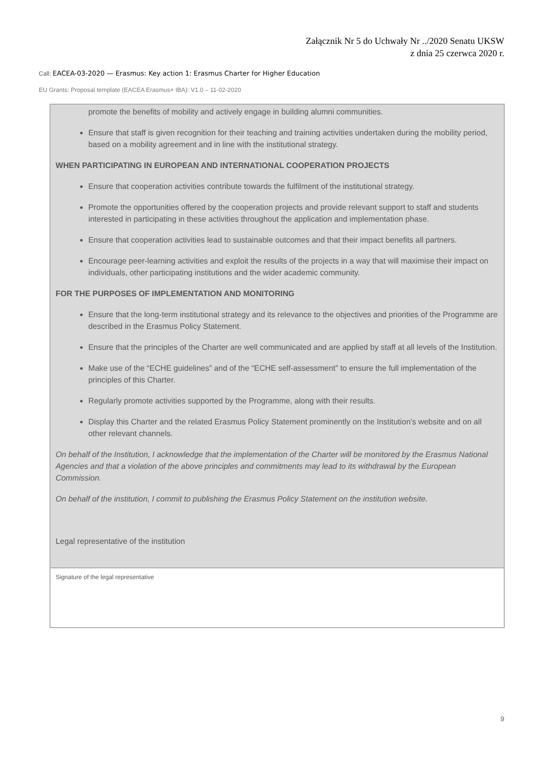Załącznik Nr 5 do Uchwały Nr ../2020 Senatu UKSW
z dnia 25 czerwca 2020 r.
Call: EACEA-03-2020 — Erasmus: Key action 1: Erasmus Charter for Higher Education
EU Grants: Proposal template (EACEA Erasmus+ IBA): V1.0 – 11-02-2020
promote the benefits of mobility and actively engage in building alumni communities.
Ensure that staff is given recognition for their teaching and training activities undertaken during the mobility period, based on a mobility agreement and in line with the institutional strategy.
WHEN PARTICIPATING IN EUROPEAN AND INTERNATIONAL COOPERATION PROJECTS
Ensure that cooperation activities contribute towards the fulfilment of the institutional strategy.
Promote the opportunities offered by the cooperation projects and provide relevant support to staff and students interested in participating in these activities throughout the application and implementation phase.
Ensure that cooperation activities lead to sustainable outcomes and that their impact benefits all partners.
Encourage peer-learning activities and exploit the results of the projects in a way that will maximise their impact on individuals, other participating institutions and the wider academic community.
FOR THE PURPOSES OF IMPLEMENTATION AND MONITORING
Ensure that the long-term institutional strategy and its relevance to the objectives and priorities of the Programme are described in the Erasmus Policy Statement.
Ensure that the principles of the Charter are well communicated and are applied by staff at all levels of the Institution.
Make use of the “ECHE guidelines” and of the “ECHE self-assessment” to ensure the full implementation of the principles of this Charter.
Regularly promote activities supported by the Programme, along with their results.
Display this Charter and the related Erasmus Policy Statement prominently on the Institution's website and on all other relevant channels.
On behalf of the Institution, I acknowledge that the implementation of the Charter will be monitored by the Erasmus National Agencies and that a violation of the above principles and commitments may lead to its withdrawal by the European Commission.
On behalf of the institution, I commit to publishing the Erasmus Policy Statement on the institution website.
Legal representative of the institution
Signature of the legal representative
9